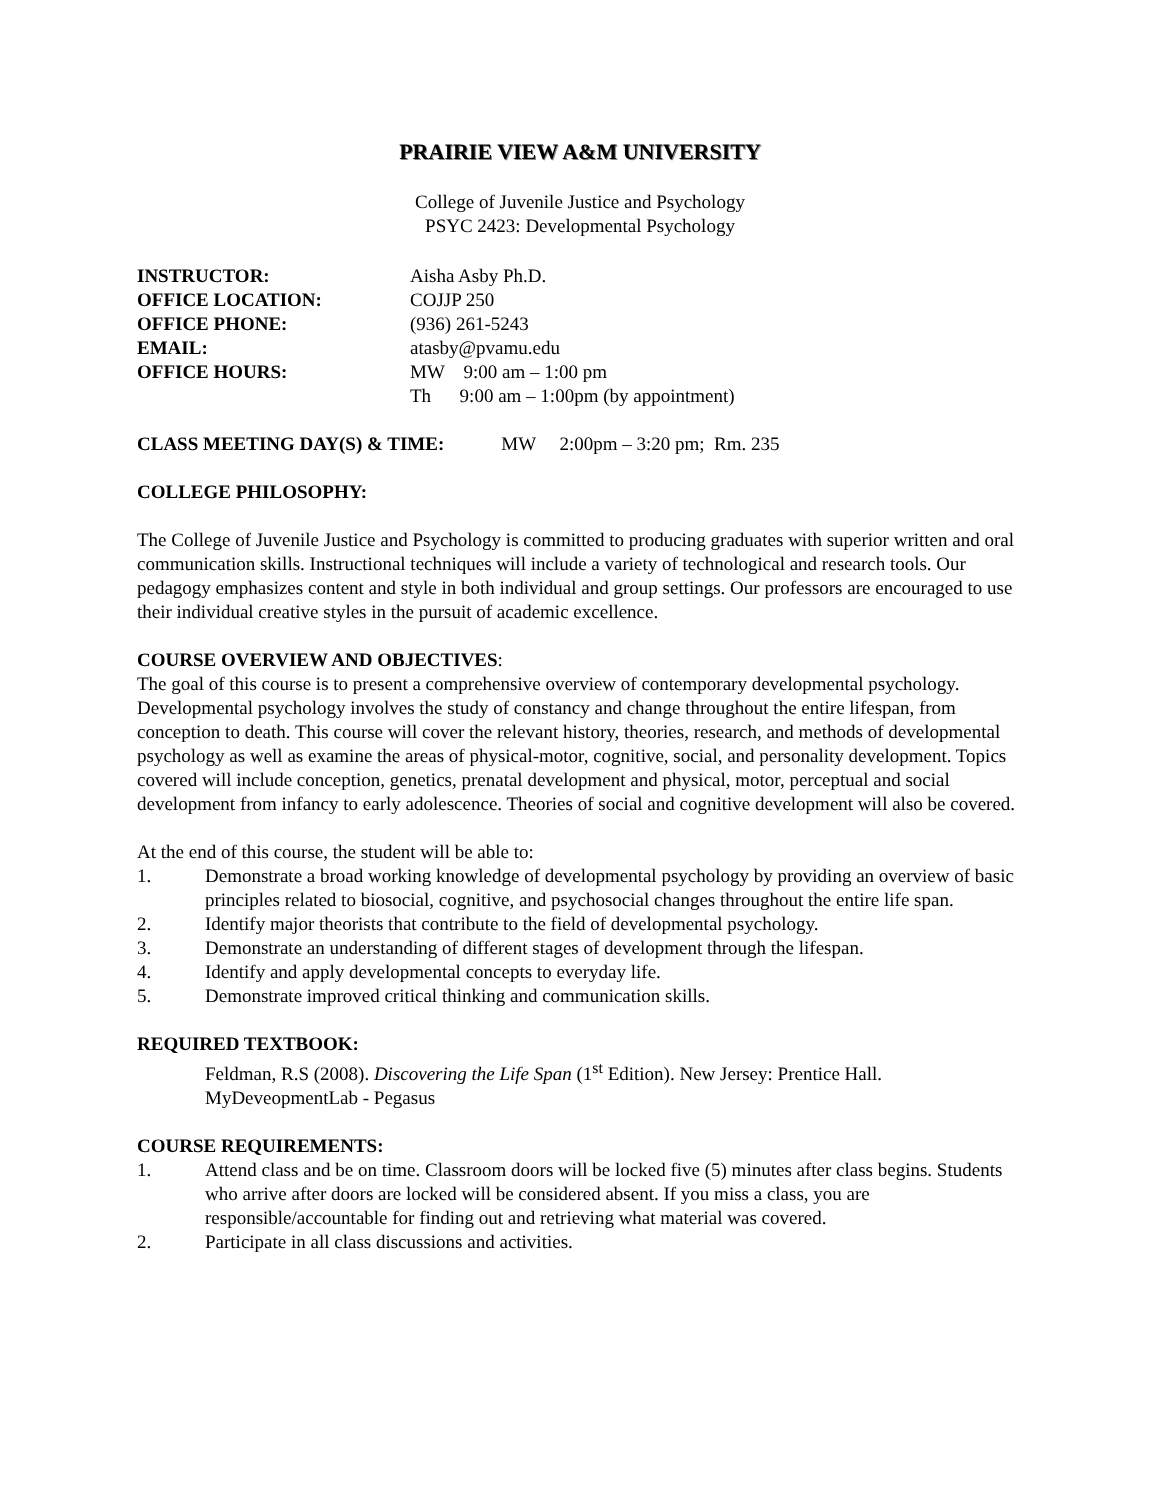PRAIRIE VIEW A&M UNIVERSITY
College of Juvenile Justice and Psychology
PSYC 2423: Developmental Psychology
INSTRUCTOR: Aisha Asby Ph.D. OFFICE LOCATION: COJJP 250 OFFICE PHONE: (936) 261-5243 EMAIL: atasby@pvamu.edu OFFICE HOURS: MW 9:00 am – 1:00 pm Th 9:00 am – 1:00pm (by appointment)
CLASS MEETING DAY(S) & TIME: MW 2:00pm – 3:20 pm; Rm. 235
COLLEGE PHILOSOPHY:
The College of Juvenile Justice and Psychology is committed to producing graduates with superior written and oral communication skills. Instructional techniques will include a variety of technological and research tools. Our pedagogy emphasizes content and style in both individual and group settings. Our professors are encouraged to use their individual creative styles in the pursuit of academic excellence.
COURSE OVERVIEW AND OBJECTIVES:
The goal of this course is to present a comprehensive overview of contemporary developmental psychology. Developmental psychology involves the study of constancy and change throughout the entire lifespan, from conception to death. This course will cover the relevant history, theories, research, and methods of developmental psychology as well as examine the areas of physical-motor, cognitive, social, and personality development. Topics covered will include conception, genetics, prenatal development and physical, motor, perceptual and social development from infancy to early adolescence. Theories of social and cognitive development will also be covered.
At the end of this course, the student will be able to:
1. Demonstrate a broad working knowledge of developmental psychology by providing an overview of basic principles related to biosocial, cognitive, and psychosocial changes throughout the entire life span.
2. Identify major theorists that contribute to the field of developmental psychology.
3. Demonstrate an understanding of different stages of development through the lifespan.
4. Identify and apply developmental concepts to everyday life.
5. Demonstrate improved critical thinking and communication skills.
REQUIRED TEXTBOOK:
Feldman, R.S (2008). Discovering the Life Span (1<sup>st</sup> Edition). New Jersey: Prentice Hall.
MyDeveopmentLab - Pegasus
COURSE REQUIREMENTS:
1. Attend class and be on time. Classroom doors will be locked five (5) minutes after class begins. Students who arrive after doors are locked will be considered absent. If you miss a class, you are responsible/accountable for finding out and retrieving what material was covered.
2. Participate in all class discussions and activities.